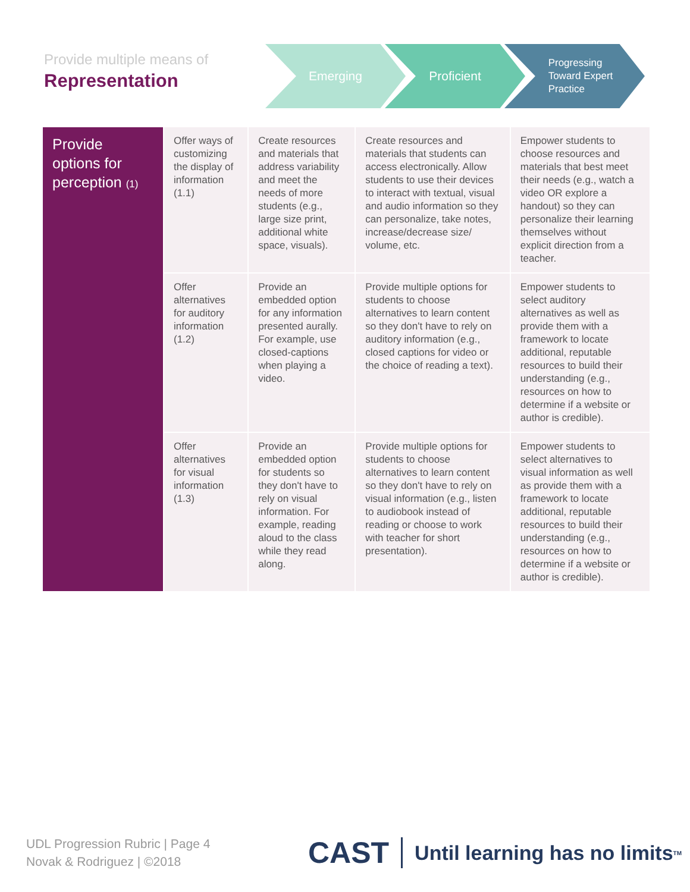Provide multiple means of
Representation
Emerging Proficient
Progressing
Toward Expert
Practice
| Provide options for perception (1) | Offer ways of customizing the display of information (1.1) | Create resources and materials that address variability and meet the needs of more students (e.g., large size print, additional white space, visuals). | Create resources and materials that students can access electronically. Allow students to use their devices to interact with textual, visual and audio information so they can personalize, take notes, increase/decrease size/ volume, etc. | Empower students to choose resources and materials that best meet their needs (e.g., watch a video OR explore a handout) so they can personalize their learning themselves without explicit direction from a teacher. |
| | Offer alternatives for auditory information (1.2) | Provide an embedded option for any information presented aurally. For example, use closed-captions when playing a video. | Provide multiple options for students to choose alternatives to learn content so they don't have to rely on auditory information (e.g., closed captions for video or the choice of reading a text). | Empower students to select auditory alternatives as well as provide them with a framework to locate additional, reputable resources to build their understanding (e.g., resources on how to determine if a website or author is credible). |
| | Offer alternatives for visual information (1.3) | Provide an embedded option for students so they don't have to rely on visual information. For example, reading aloud to the class while they read along. | Provide multiple options for students to choose alternatives to learn content so they don't have to rely on visual information (e.g., listen to audiobook instead of reading or choose to work with teacher for short presentation). | Empower students to select alternatives to visual information as well as provide them with a framework to locate additional, reputable resources to build their understanding (e.g., resources on how to determine if a website or author is credible). |
UDL Progression Rubric | Page 4
Novak & Rodriguez | ©2018
CAST Until learning has no limits<sup>TM</sup>